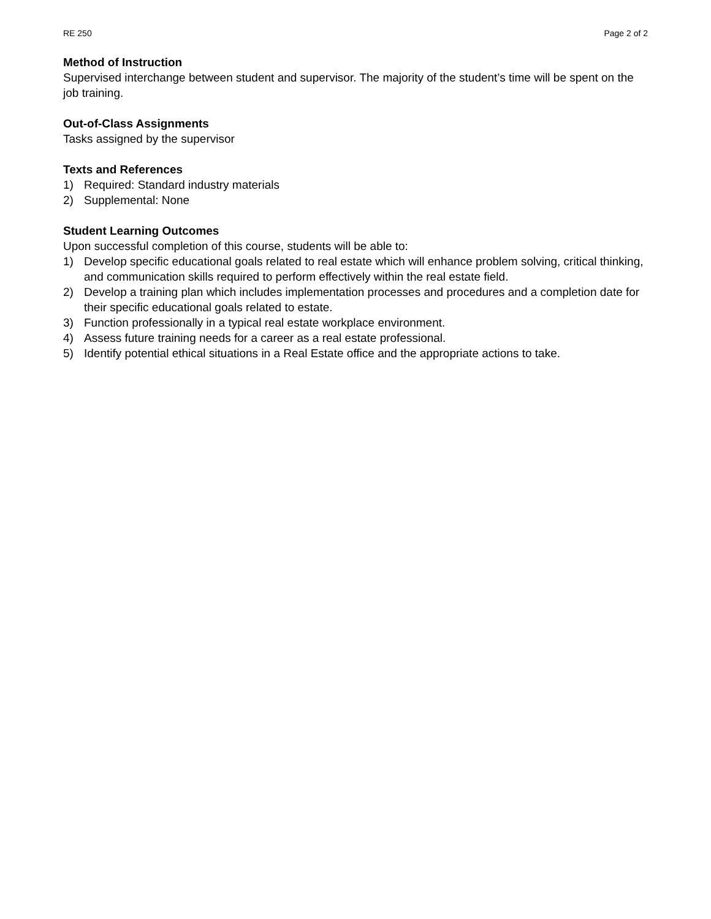RE 250 Page 2 of 2
Method of Instruction
Supervised interchange between student and supervisor. The majority of the student’s time will be spent on the job training.
Out-of-Class Assignments
Tasks assigned by the supervisor
Texts and References
1) Required: Standard industry materials
2) Supplemental: None
Student Learning Outcomes
Upon successful completion of this course, students will be able to:
1) Develop specific educational goals related to real estate which will enhance problem solving, critical thinking, and communication skills required to perform effectively within the real estate field.
2) Develop a training plan which includes implementation processes and procedures and a completion date for their specific educational goals related to estate.
3) Function professionally in a typical real estate workplace environment.
4) Assess future training needs for a career as a real estate professional.
5) Identify potential ethical situations in a Real Estate office and the appropriate actions to take.